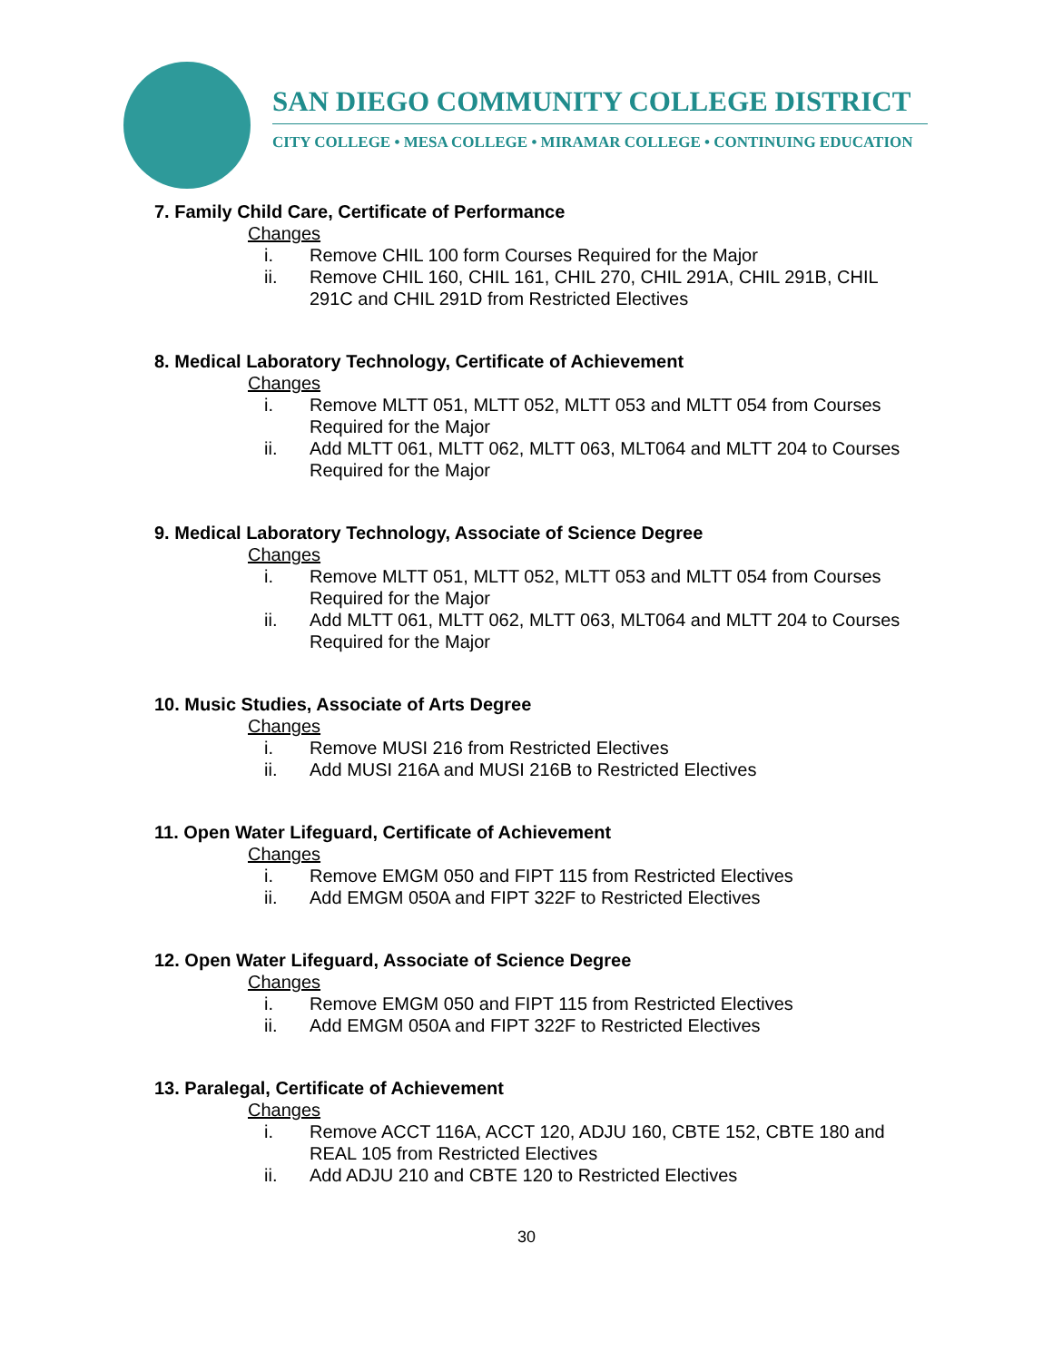SAN DIEGO COMMUNITY COLLEGE DISTRICT
CITY COLLEGE • MESA COLLEGE • MIRAMAR COLLEGE • CONTINUING EDUCATION
7. Family Child Care, Certificate of Performance
Changes
i. Remove CHIL 100 form Courses Required for the Major
ii. Remove CHIL 160, CHIL 161, CHIL 270, CHIL 291A, CHIL 291B, CHIL 291C and CHIL 291D from Restricted Electives
8. Medical Laboratory Technology, Certificate of Achievement
Changes
i. Remove MLTT 051, MLTT 052, MLTT 053 and MLTT 054 from Courses Required for the Major
ii. Add MLTT 061, MLTT 062, MLTT 063, MLT064 and MLTT 204 to Courses Required for the Major
9. Medical Laboratory Technology, Associate of Science Degree
Changes
i. Remove MLTT 051, MLTT 052, MLTT 053 and MLTT 054 from Courses Required for the Major
ii. Add MLTT 061, MLTT 062, MLTT 063, MLT064 and MLTT 204 to Courses Required for the Major
10. Music Studies, Associate of Arts Degree
Changes
i. Remove MUSI 216 from Restricted Electives
ii. Add MUSI 216A and MUSI 216B to Restricted Electives
11. Open Water Lifeguard, Certificate of Achievement
Changes
i. Remove EMGM 050 and FIPT 115 from Restricted Electives
ii. Add EMGM 050A and FIPT 322F to Restricted Electives
12. Open Water Lifeguard, Associate of Science Degree
Changes
i. Remove EMGM 050 and FIPT 115 from Restricted Electives
ii. Add EMGM 050A and FIPT 322F to Restricted Electives
13. Paralegal, Certificate of Achievement
Changes
i. Remove ACCT 116A, ACCT 120, ADJU 160, CBTE 152, CBTE 180 and REAL 105 from Restricted Electives
ii. Add ADJU 210 and CBTE 120 to Restricted Electives
30